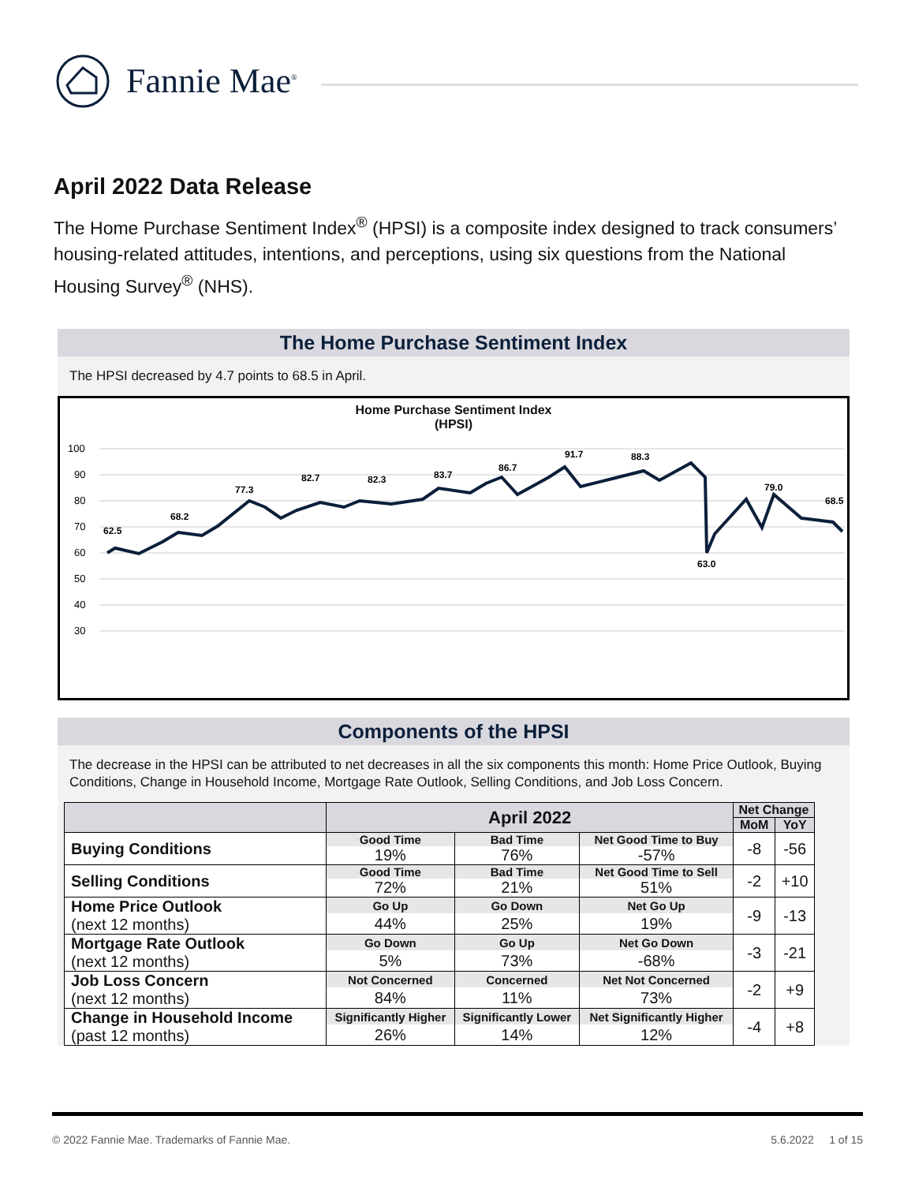Fannie Mae<sup>®</sup>
April 2022 Data Release
The Home Purchase Sentiment Index<sup>®</sup> (HPSI) is a composite index designed to track consumers’ housing-related attitudes, intentions, and perceptions, using six questions from the National Housing Survey<sup>®</sup> (NHS).
The Home Purchase Sentiment Index
The HPSI decreased by 4.7 points to 68.5 in April.
Home Purchase Sentiment Index
(HPSI)
100
90
80
70
60
50
40
30
62.5
68.2
77.3
82.7
82.3
83.7
86.7
91.7
88.3
63.0
79.0
68.5
Components of the HPSI
The decrease in the HPSI can be attributed to net decreases in all the six components this month: Home Price Outlook, Buying Conditions, Change in Household Income, Mortgage Rate Outlook, Selling Conditions, and Job Loss Concern.
| | April 2022 | | | Net Change | |
| --- | --- | --- | --- | --- | --- |
| | | | | MoM | YoY |
| Buying Conditions | Good Time | Bad Time | Net Good Time to Buy | -8 | -56 |
| | 19% | 76% | -57% | | |
| Selling Conditions | Good Time | Bad Time | Net Good Time to Sell | -2 | +10 |
| | 72% | 21% | 51% | | |
| Home Price Outlook (next 12 months) | Go Up | Go Down | Net Go Up | -9 | -13 |
| | 44% | 25% | 19% | | |
| Mortgage Rate Outlook (next 12 months) | Go Down | Go Up | Net Go Down | -3 | -21 |
| | 5% | 73% | -68% | | |
| Job Loss Concern (next 12 months) | Not Concerned | Concerned | Net Not Concerned | -2 | +9 |
| | 84% | 11% | 73% | | |
| Change in Household Income (past 12 months) | Significantly Higher | Significantly Lower | Net Significantly Higher | -4 | +8 |
| | 26% | 14% | 12% | | |
© 2022 Fannie Mae. Trademarks of Fannie Mae. 5.6.2022 1 of 15